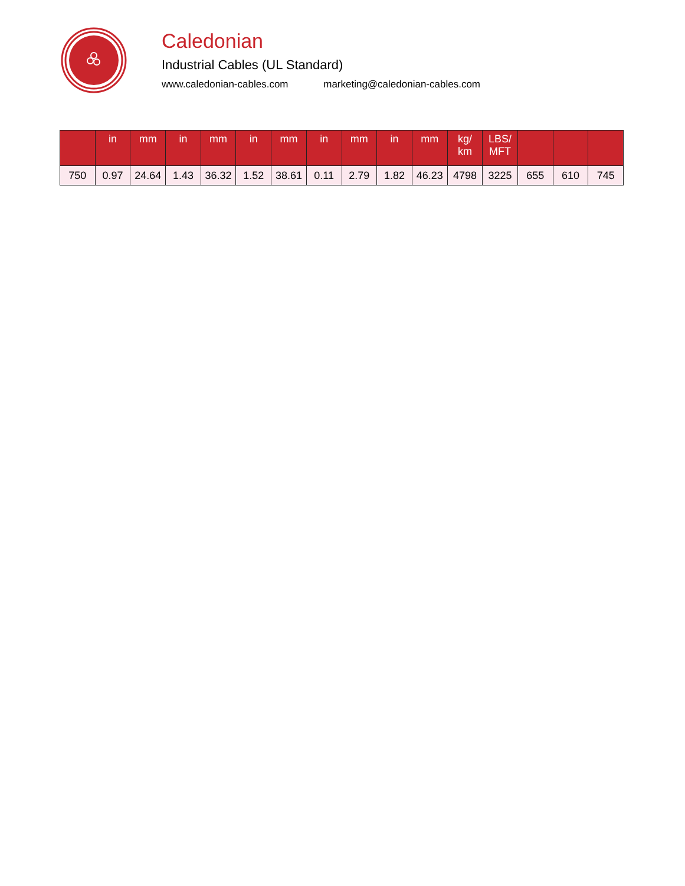Caledonian
Industrial Cables (UL Standard)
www.caledonian-cables.com marketing@caledonian-cables.com
| | in | mm | in | mm | in | mm | in | mm | in | mm | kg/ km | LBS/ MFT | | | |
| --- | --- | --- | --- | --- | --- | --- | --- | --- | --- | --- | --- | --- | --- | --- | --- |
| 750 | 0.97 | 24.64 | 1.43 | 36.32 | 1.52 | 38.61 | 0.11 | 2.79 | 1.82 | 46.23 | 4798 | 3225 | 655 | 610 | 745 |